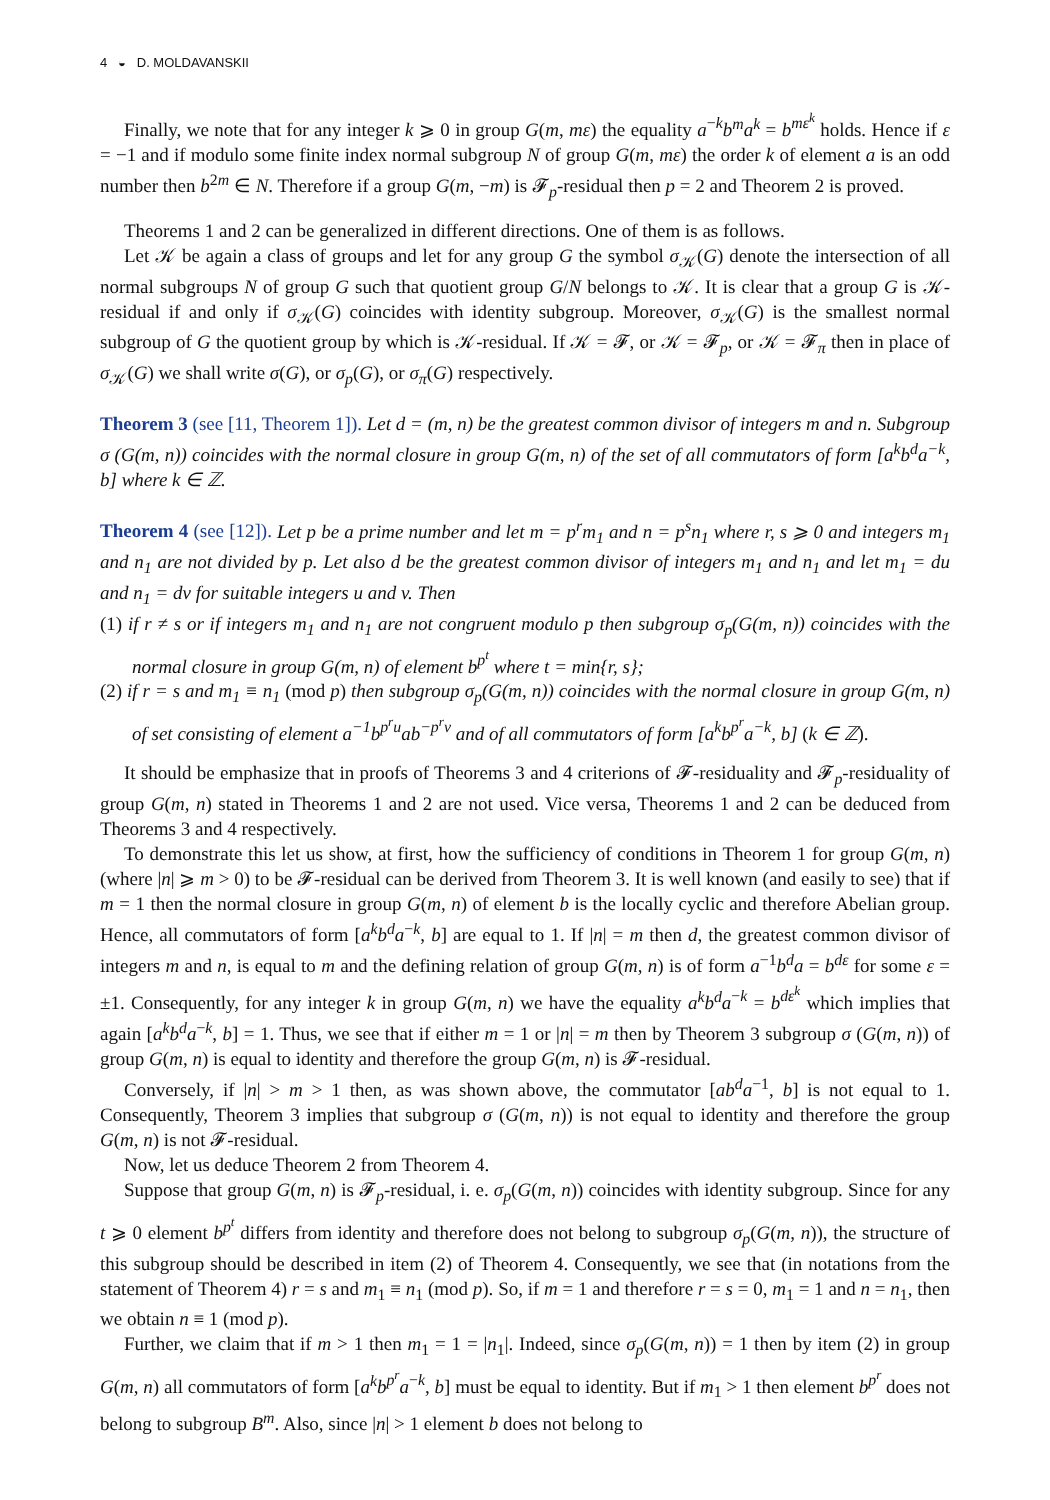4 ◒ D. MOLDAVANSKII
Finally, we note that for any integer k ⩾ 0 in group G(m, mε) the equality a<sup>−k</sup>b<sup>m</sup>a<sup>k</sup> = b<sup>mε<sup>k</sup></sup> holds. Hence if ε = −1 and if modulo some finite index normal subgroup N of group G(m, mε) the order k of element a is an odd number then b<sup>2m</sup> ∈ N. Therefore if a group G(m, −m) is 𝓕<sub>p</sub>-residual then p = 2 and Theorem 2 is proved.
Theorems 1 and 2 can be generalized in different directions. One of them is as follows.
Let 𝒦 be again a class of groups and let for any group G the symbol σ<sub>𝒦</sub>(G) denote the intersection of all normal subgroups N of group G such that quotient group G/N belongs to 𝒦. It is clear that a group G is 𝒦-residual if and only if σ<sub>𝒦</sub>(G) coincides with identity subgroup. Moreover, σ<sub>𝒦</sub>(G) is the smallest normal subgroup of G the quotient group by which is 𝒦-residual. If 𝒦 = 𝓕, or 𝒦 = 𝓕<sub>p</sub>, or 𝒦 = 𝓕<sub>π</sub> then in place of σ<sub>𝒦</sub>(G) we shall write σ(G), or σ<sub>p</sub>(G), or σ<sub>π</sub>(G) respectively.
Theorem 3 (see [11, Theorem 1]). Let d = (m, n) be the greatest common divisor of integers m and n. Subgroup σ (G(m, n)) coincides with the normal closure in group G(m, n) of the set of all commutators of form [a<sup>k</sup>b<sup>d</sup>a<sup>−k</sup>, b] where k ∈ ℤ.
Theorem 4 (see [12]). Let p be a prime number and let m = p<sup>r</sup>m<sub>1</sub> and n = p<sup>s</sup>n<sub>1</sub> where r, s ⩾ 0 and integers m<sub>1</sub> and n<sub>1</sub> are not divided by p. Let also d be the greatest common divisor of integers m<sub>1</sub> and n<sub>1</sub> and let m<sub>1</sub> = du and n<sub>1</sub> = dv for suitable integers u and v. Then
(1) if r ≠ s or if integers m<sub>1</sub> and n<sub>1</sub> are not congruent modulo p then subgroup σ<sub>p</sub>(G(m, n)) coincides with the normal closure in group G(m, n) of element b<sup>p<sup>t</sup></sup> where t = min{r, s};
(2) if r = s and m<sub>1</sub> ≡ n<sub>1</sub> (mod p) then subgroup σ<sub>p</sub>(G(m, n)) coincides with the normal closure in group G(m, n) of set consisting of element a<sup>−1</sup>b<sup>p<sup>r</sup>u</sup>ab<sup>−p<sup>r</sup>v</sup> and of all commutators of form [a<sup>k</sup>b<sup>p<sup>r</sup></sup>a<sup>−k</sup>, b] (k ∈ ℤ).
It should be emphasize that in proofs of Theorems 3 and 4 criterions of 𝓕-residuality and 𝓕<sub>p</sub>-residuality of group G(m, n) stated in Theorems 1 and 2 are not used. Vice versa, Theorems 1 and 2 can be deduced from Theorems 3 and 4 respectively.
To demonstrate this let us show, at first, how the sufficiency of conditions in Theorem 1 for group G(m, n) (where |n| ⩾ m > 0) to be 𝓕-residual can be derived from Theorem 3. It is well known (and easily to see) that if m = 1 then the normal closure in group G(m, n) of element b is the locally cyclic and therefore Abelian group. Hence, all commutators of form [a<sup>k</sup>b<sup>d</sup>a<sup>−k</sup>, b] are equal to 1. If |n| = m then d, the greatest common divisor of integers m and n, is equal to m and the defining relation of group G(m, n) is of form a<sup>−1</sup>b<sup>d</sup>a = b<sup>dε</sup> for some ε = ±1. Consequently, for any integer k in group G(m, n) we have the equality a<sup>k</sup>b<sup>d</sup>a<sup>−k</sup> = b<sup>dε<sup>k</sup></sup> which implies that again [a<sup>k</sup>b<sup>d</sup>a<sup>−k</sup>, b] = 1. Thus, we see that if either m = 1 or |n| = m then by Theorem 3 subgroup σ (G(m, n)) of group G(m, n) is equal to identity and therefore the group G(m, n) is 𝓕-residual.
Conversely, if |n| > m > 1 then, as was shown above, the commutator [ab<sup>d</sup>a<sup>−1</sup>, b] is not equal to 1. Consequently, Theorem 3 implies that subgroup σ (G(m, n)) is not equal to identity and therefore the group G(m, n) is not 𝓕-residual.
Now, let us deduce Theorem 2 from Theorem 4.
Suppose that group G(m, n) is 𝓕<sub>p</sub>-residual, i. e. σ<sub>p</sub>(G(m, n)) coincides with identity subgroup. Since for any t ⩾ 0 element b<sup>p<sup>t</sup></sup> differs from identity and therefore does not belong to subgroup σ<sub>p</sub>(G(m, n)), the structure of this subgroup should be described in item (2) of Theorem 4. Consequently, we see that (in notations from the statement of Theorem 4) r = s and m<sub>1</sub> ≡ n<sub>1</sub> (mod p). So, if m = 1 and therefore r = s = 0, m<sub>1</sub> = 1 and n = n<sub>1</sub>, then we obtain n ≡ 1 (mod p).
Further, we claim that if m > 1 then m<sub>1</sub> = 1 = |n<sub>1</sub>|. Indeed, since σ<sub>p</sub>(G(m, n)) = 1 then by item (2) in group G(m, n) all commutators of form [a<sup>k</sup>b<sup>p<sup>r</sup></sup>a<sup>−k</sup>, b] must be equal to identity. But if m<sub>1</sub> > 1 then element b<sup>p<sup>r</sup></sup> does not belong to subgroup B<sup>m</sup>. Also, since |n| > 1 element b does not belong to